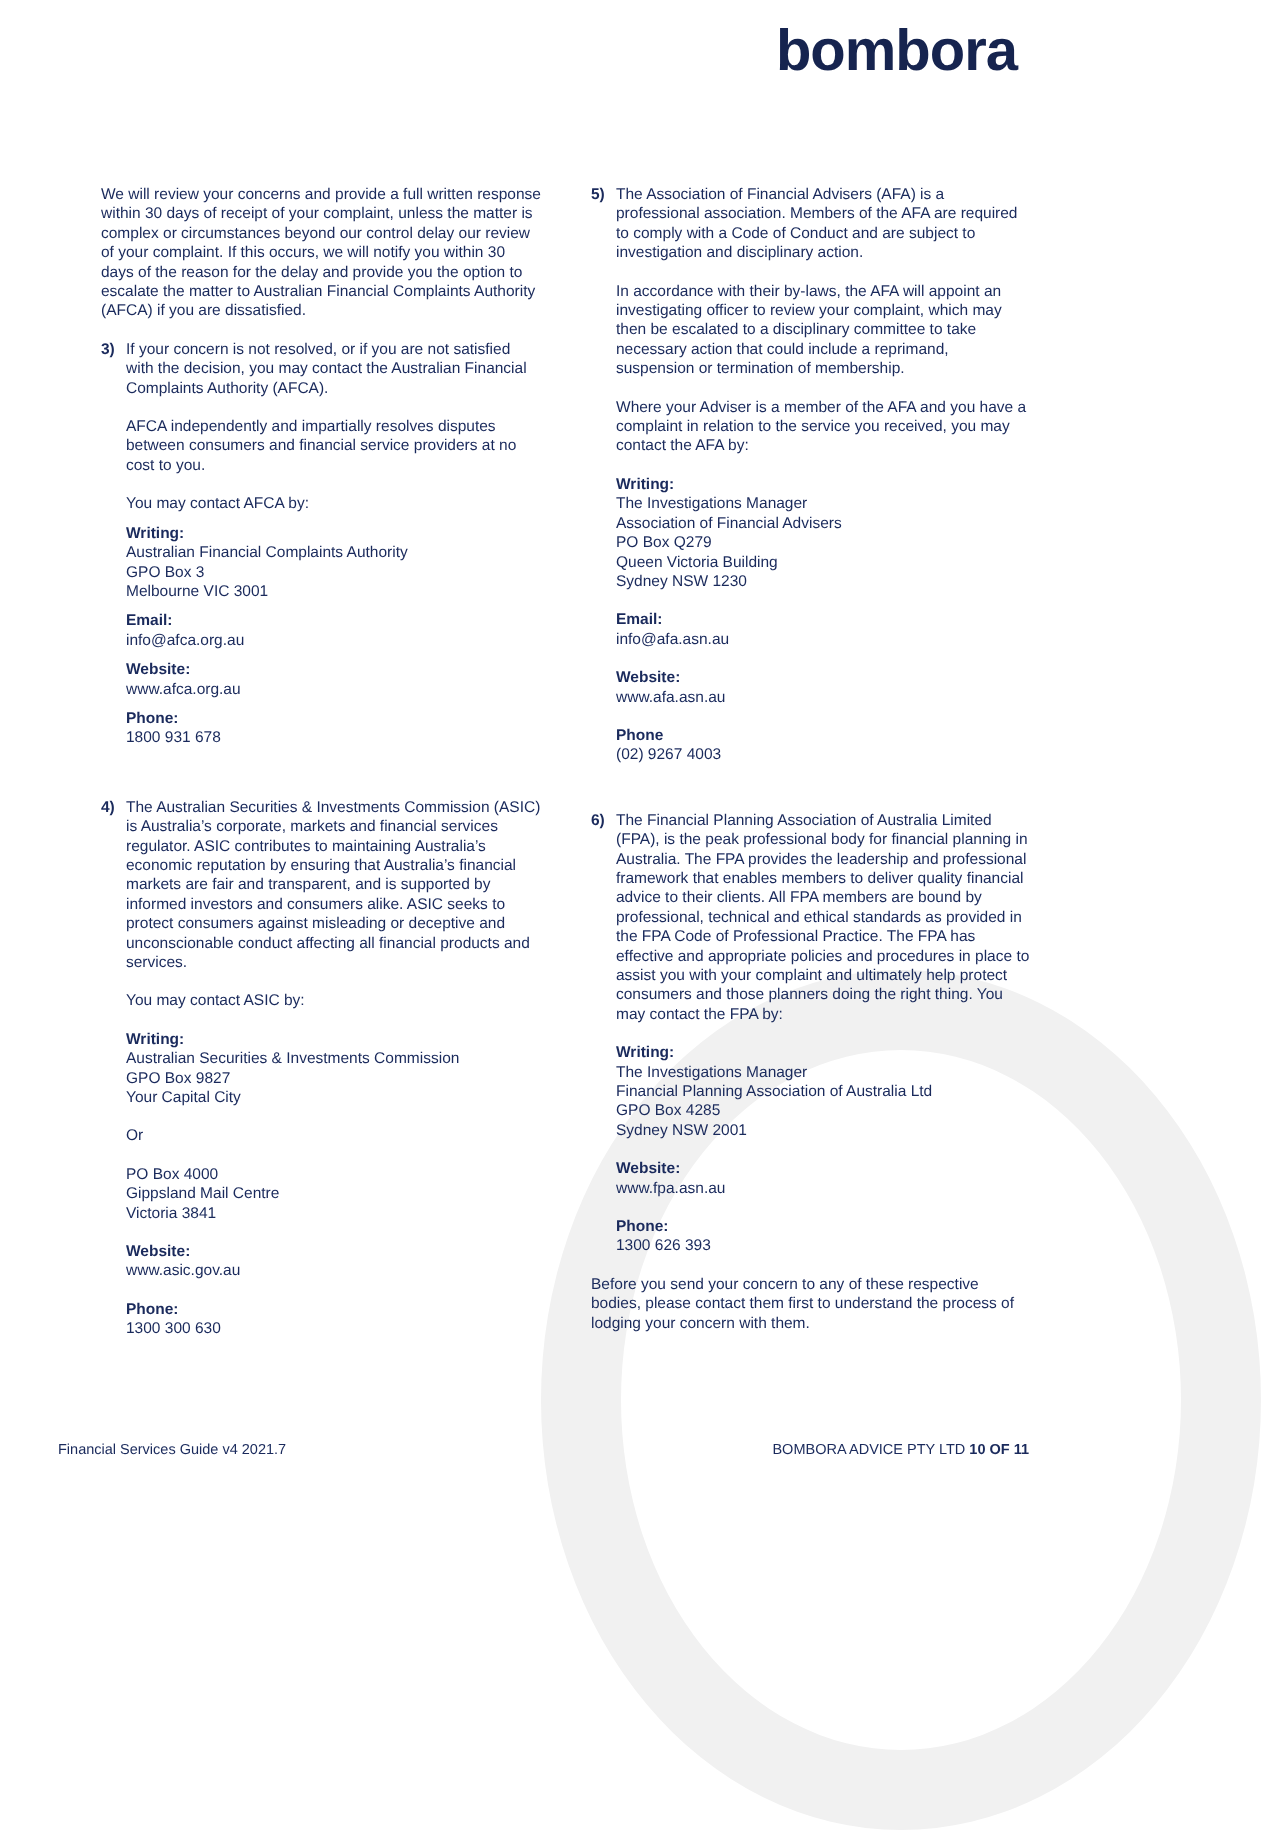bombora
We will review your concerns and provide a full written response within 30 days of receipt of your complaint, unless the matter is complex or circumstances beyond our control delay our review of your complaint. If this occurs, we will notify you within 30 days of the reason for the delay and provide you the option to escalate the matter to Australian Financial Complaints Authority (AFCA) if you are dissatisfied.
3) If your concern is not resolved, or if you are not satisfied with the decision, you may contact the Australian Financial Complaints Authority (AFCA).
AFCA independently and impartially resolves disputes between consumers and financial service providers at no cost to you.
You may contact AFCA by:
Writing:
Australian Financial Complaints Authority
GPO Box 3
Melbourne VIC 3001
Email:
info@afca.org.au
Website:
www.afca.org.au
Phone:
1800 931 678
4) The Australian Securities & Investments Commission (ASIC) is Australia’s corporate, markets and financial services regulator. ASIC contributes to maintaining Australia’s economic reputation by ensuring that Australia’s financial markets are fair and transparent, and is supported by informed investors and consumers alike. ASIC seeks to protect consumers against misleading or deceptive and unconscionable conduct affecting all financial products and services.
You may contact ASIC by:
Writing:
Australian Securities & Investments Commission
GPO Box 9827
Your Capital City
Or
PO Box 4000
Gippsland Mail Centre
Victoria 3841
Website:
www.asic.gov.au
Phone:
1300 300 630
5) The Association of Financial Advisers (AFA) is a professional association. Members of the AFA are required to comply with a Code of Conduct and are subject to investigation and disciplinary action.
In accordance with their by-laws, the AFA will appoint an investigating officer to review your complaint, which may then be escalated to a disciplinary committee to take necessary action that could include a reprimand, suspension or termination of membership.
Where your Adviser is a member of the AFA and you have a complaint in relation to the service you received, you may contact the AFA by:
Writing:
The Investigations Manager
Association of Financial Advisers
PO Box Q279
Queen Victoria Building
Sydney NSW 1230
Email:
info@afa.asn.au
Website:
www.afa.asn.au
Phone
(02) 9267 4003
6) The Financial Planning Association of Australia Limited (FPA), is the peak professional body for financial planning in Australia. The FPA provides the leadership and professional framework that enables members to deliver quality financial advice to their clients. All FPA members are bound by professional, technical and ethical standards as provided in the FPA Code of Professional Practice. The FPA has effective and appropriate policies and procedures in place to assist you with your complaint and ultimately help protect consumers and those planners doing the right thing. You may contact the FPA by:
Writing:
The Investigations Manager
Financial Planning Association of Australia Ltd
GPO Box 4285
Sydney NSW 2001
Website:
www.fpa.asn.au
Phone:
1300 626 393
Before you send your concern to any of these respective bodies, please contact them first to understand the process of lodging your concern with them.
Financial Services Guide v4 2021.7 BOMBORA ADVICE PTY LTD 10 OF 11